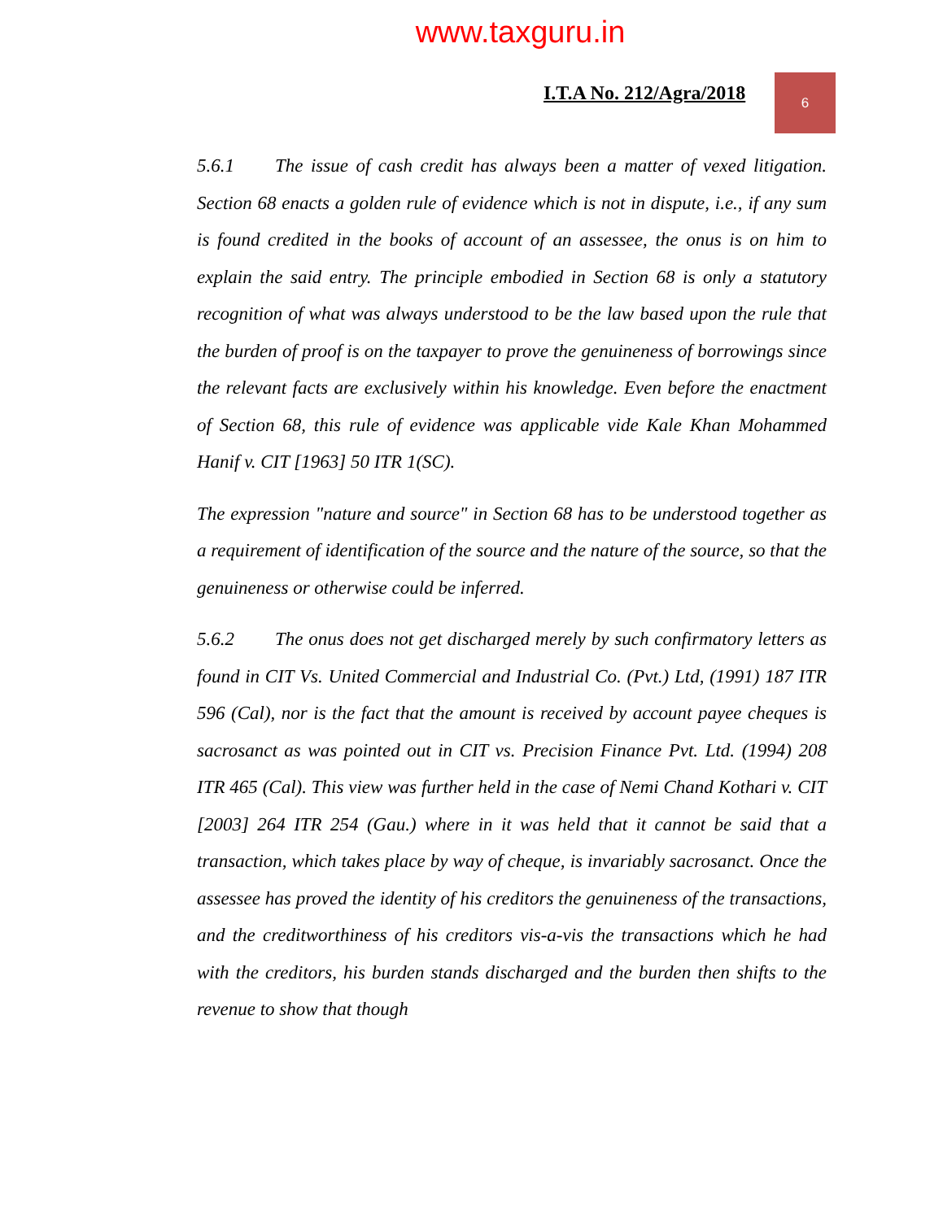www.taxguru.in
I.T.A No. 212/Agra/2018
6
5.6.1 The issue of cash credit has always been a matter of vexed litigation. Section 68 enacts a golden rule of evidence which is not in dispute, i.e., if any sum is found credited in the books of account of an assessee, the onus is on him to explain the said entry. The principle embodied in Section 68 is only a statutory recognition of what was always understood to be the law based upon the rule that the burden of proof is on the taxpayer to prove the genuineness of borrowings since the relevant facts are exclusively within his knowledge. Even before the enactment of Section 68, this rule of evidence was applicable vide Kale Khan Mohammed Hanif v. CIT [1963] 50 ITR 1(SC).
The expression "nature and source" in Section 68 has to be understood together as a requirement of identification of the source and the nature of the source, so that the genuineness or otherwise could be inferred.
5.6.2 The onus does not get discharged merely by such confirmatory letters as found in CIT Vs. United Commercial and Industrial Co. (Pvt.) Ltd, (1991) 187 ITR 596 (Cal), nor is the fact that the amount is received by account payee cheques is sacrosanct as was pointed out in CIT vs. Precision Finance Pvt. Ltd. (1994) 208 ITR 465 (Cal). This view was further held in the case of Nemi Chand Kothari v. CIT [2003] 264 ITR 254 (Gau.) where in it was held that it cannot be said that a transaction, which takes place by way of cheque, is invariably sacrosanct. Once the assessee has proved the identity of his creditors the genuineness of the transactions, and the creditworthiness of his creditors vis-a-vis the transactions which he had with the creditors, his burden stands discharged and the burden then shifts to the revenue to show that though